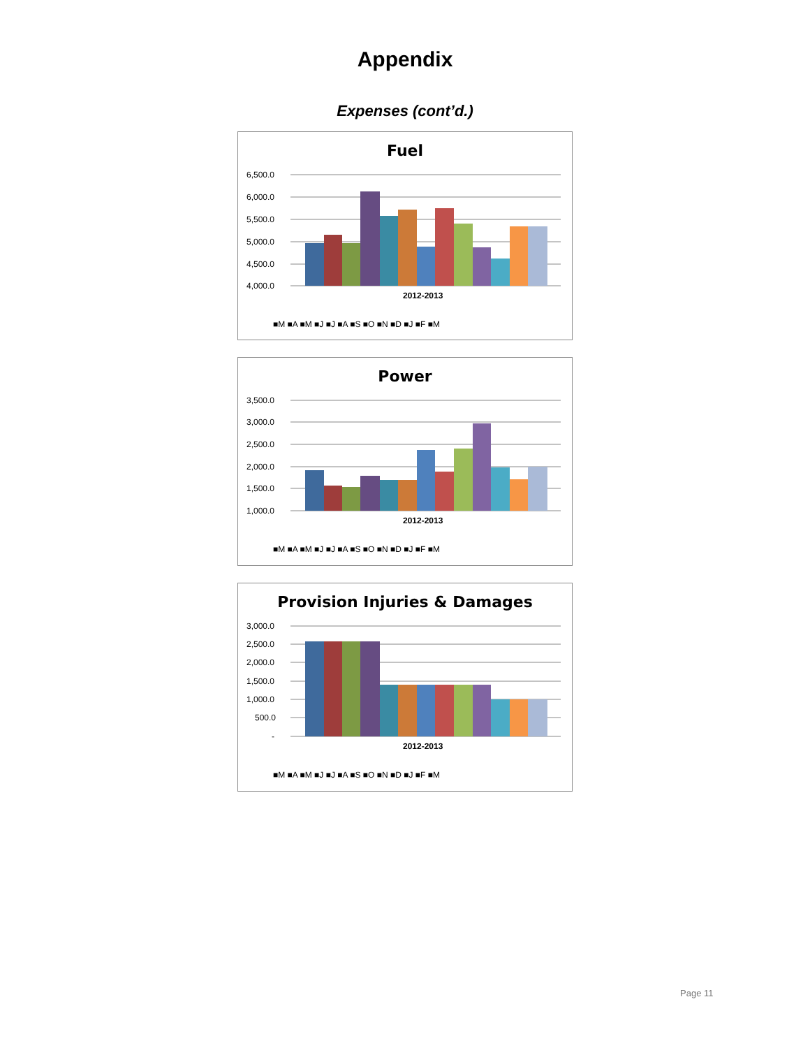Appendix
Expenses (cont’d.)
Fuel
6,500.0
6,000.0
5,500.0
5,000.0
4,500.0
4,000.0
2012-2013
■M ■A ■M ■J ■J ■A ■S ■O ■N ■D ■J ■F ■M
Power
3,500.0
3,000.0
2,500.0
2,000.0
1,500.0
1,000.0
2012-2013
■M ■A ■M ■J ■J ■A ■S ■O ■N ■D ■J ■F ■M
Provision Injuries & Damages
3,000.0
2,500.0
2,000.0
1,500.0
1,000.0
500.0
-
2012-2013
■M ■A ■M ■J ■J ■A ■S ■O ■N ■D ■J ■F ■M
Page 11